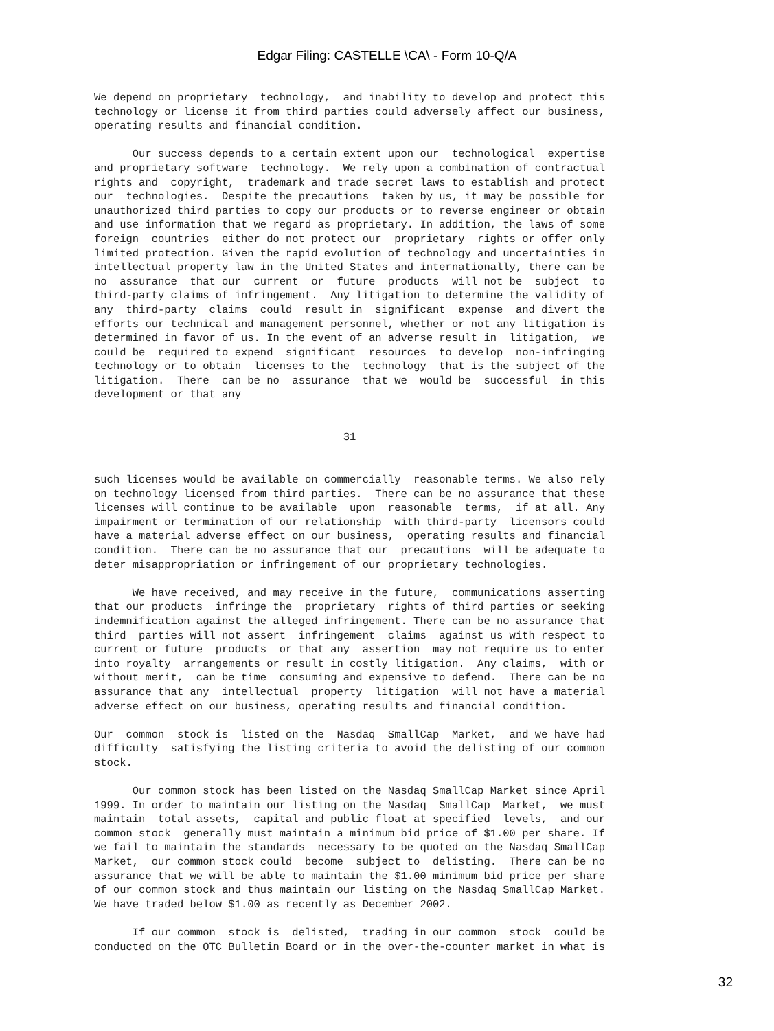Edgar Filing: CASTELLE \CA\ - Form 10-Q/A
We depend on proprietary  technology,  and inability to develop and protect this
technology or license it from third parties could adversely affect our business,
operating results and financial condition.

      Our success depends to a certain extent upon our  technological  expertise
and proprietary software  technology.  We rely upon a combination of contractual
rights and  copyright,  trademark and trade secret laws to establish and protect
our  technologies.  Despite the precautions  taken by us, it may be possible for
unauthorized third parties to copy our products or to reverse engineer or obtain
and use information that we regard as proprietary. In addition, the laws of some
foreign  countries  either do not protect our  proprietary  rights or offer only
limited protection. Given the rapid evolution of technology and uncertainties in
intellectual property law in the United States and internationally, there can be
no  assurance  that our  current  or  future  products  will not be  subject  to
third-party claims of infringement.  Any litigation to determine the validity of
any  third-party  claims  could  result in  significant  expense  and divert the
efforts our technical and management personnel, whether or not any litigation is
determined in favor of us. In the event of an adverse result in  litigation,  we
could be  required to expend  significant  resources  to develop  non-infringing
technology or to obtain  licenses to the  technology  that is the subject of the
litigation.  There  can be no  assurance  that we  would be  successful  in this
development or that any


                                       31


such licenses would be available on commercially  reasonable terms. We also rely
on technology licensed from third parties.  There can be no assurance that these
licenses will continue to be available  upon  reasonable  terms,  if at all. Any
impairment or termination of our relationship  with third-party  licensors could
have a material adverse effect on our business,  operating results and financial
condition.  There can be no assurance that our  precautions  will be adequate to
deter misappropriation or infringement of our proprietary technologies.

      We have received, and may receive in the future,  communications asserting
that our products  infringe the  proprietary  rights of third parties or seeking
indemnification against the alleged infringement. There can be no assurance that
third  parties will not assert  infringement  claims  against us with respect to
current or future  products  or that any  assertion  may not require us to enter
into royalty  arrangements or result in costly litigation.  Any claims,  with or
without merit,  can be time  consuming and expensive to defend.  There can be no
assurance that any  intellectual  property  litigation  will not have a material
adverse effect on our business, operating results and financial condition.

Our  common  stock is  listed on the  Nasdaq  SmallCap  Market,  and we have had
difficulty  satisfying the listing criteria to avoid the delisting of our common
stock.

      Our common stock has been listed on the Nasdaq SmallCap Market since April
1999. In order to maintain our listing on the Nasdaq  SmallCap  Market,  we must
maintain  total assets,  capital and public float at specified  levels,  and our
common stock  generally must maintain a minimum bid price of $1.00 per share. If
we fail to maintain the standards  necessary to be quoted on the Nasdaq SmallCap
Market,  our common stock could  become  subject to  delisting.  There can be no
assurance that we will be able to maintain the $1.00 minimum bid price per share
of our common stock and thus maintain our listing on the Nasdaq SmallCap Market.
We have traded below $1.00 as recently as December 2002.

      If our common  stock is  delisted,  trading in our common  stock  could be
conducted on the OTC Bulletin Board or in the over-the-counter market in what is
32